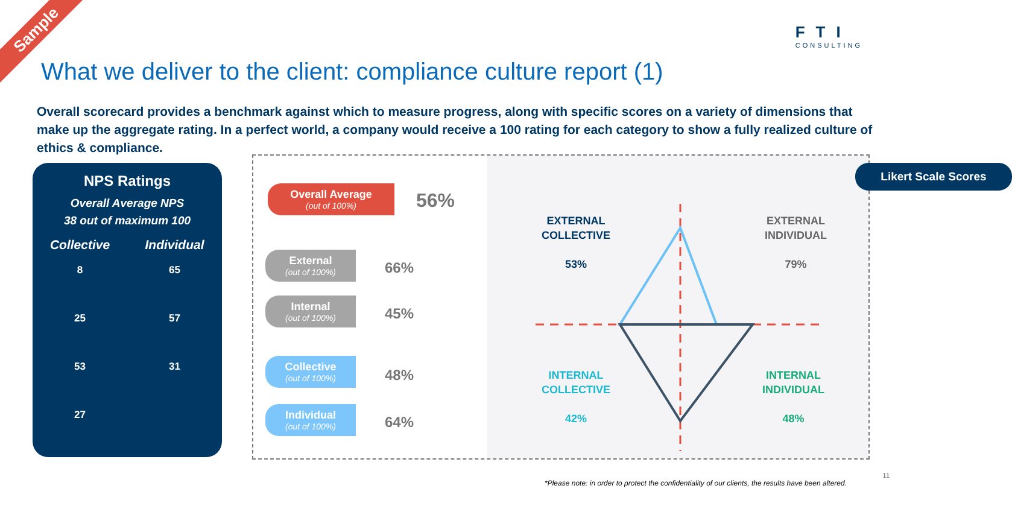Sample FTI
CONSULTING
What we deliver to the client: compliance culture report (1)
Overall scorecard provides a benchmark against which to measure progress, along with specific scores on a variety of dimensions that make up the aggregate rating. In a perfect world, a company would receive a 100 rating for each category to show a fully realized culture of ethics & compliance.
NPS Ratings
Overall Average NPS
38 out of maximum 100
Collective
8
25
53
27
Individual
65
57
31
Overall Average
(out of 100%)
56%
External
(out of 100%)
66%
Internal
(out of 100%)
45%
Collective
(out of 100%)
48%
Individual
(out of 100%)
64%
Likert Scale Scores
EXTERNAL
COLLECTIVE
53%
EXTERNAL
INDIVIDUAL
79%
INTERNAL
COLLECTIVE
42%
INTERNAL
INDIVIDUAL
48%
*Please note: in order to protect the confidentiality of our clients, the results have been altered.
11